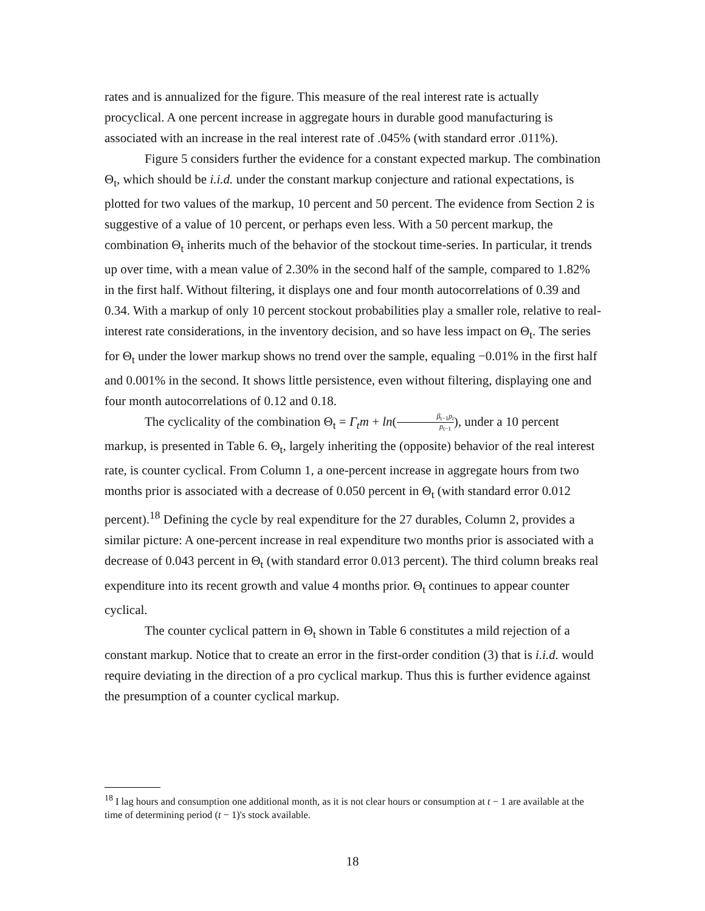rates and is annualized for the figure. This measure of the real interest rate is actually procyclical. A one percent increase in aggregate hours in durable good manufacturing is associated with an increase in the real interest rate of .045% (with standard error .011%).
Figure 5 considers further the evidence for a constant expected markup. The combination Θ<sub>t</sub>, which should be i.i.d. under the constant markup conjecture and rational expectations, is plotted for two values of the markup, 10 percent and 50 percent. The evidence from Section 2 is suggestive of a value of 10 percent, or perhaps even less. With a 50 percent markup, the combination Θ<sub>t</sub> inherits much of the behavior of the stockout time-series. In particular, it trends up over time, with a mean value of 2.30% in the second half of the sample, compared to 1.82% in the first half. Without filtering, it displays one and four month autocorrelations of 0.39 and 0.34. With a markup of only 10 percent stockout probabilities play a smaller role, relative to real-interest rate considerations, in the inventory decision, and so have less impact on Θ<sub>t</sub>. The series for Θ<sub>t</sub> under the lower markup shows no trend over the sample, equaling −0.01% in the first half and 0.001% in the second. It shows little persistence, even without filtering, displaying one and four month autocorrelations of 0.12 and 0.18.
The cyclicality of the combination Θ<sub>t</sub> = Γ<sub>t</sub>m + ln(β<sub>t−1</sub>p<sub>t</sub> p<sub>t−1</sub>), under a 10 percent markup, is presented in Table 6. Θ<sub>t</sub>, largely inheriting the (opposite) behavior of the real interest rate, is counter cyclical. From Column 1, a one-percent increase in aggregate hours from two months prior is associated with a decrease of 0.050 percent in Θ<sub>t</sub> (with standard error 0.012 percent).<sup>18</sup> Defining the cycle by real expenditure for the 27 durables, Column 2, provides a similar picture: A one-percent increase in real expenditure two months prior is associated with a decrease of 0.043 percent in Θ<sub>t</sub> (with standard error 0.013 percent). The third column breaks real expenditure into its recent growth and value 4 months prior. Θ<sub>t</sub> continues to appear counter cyclical.
The counter cyclical pattern in Θ<sub>t</sub> shown in Table 6 constitutes a mild rejection of a constant markup. Notice that to create an error in the first-order condition (3) that is i.i.d. would require deviating in the direction of a pro cyclical markup. Thus this is further evidence against the presumption of a counter cyclical markup.
<sup>18</sup> I lag hours and consumption one additional month, as it is not clear hours or consumption at t − 1 are available at the time of determining period (t − 1)'s stock available.
18